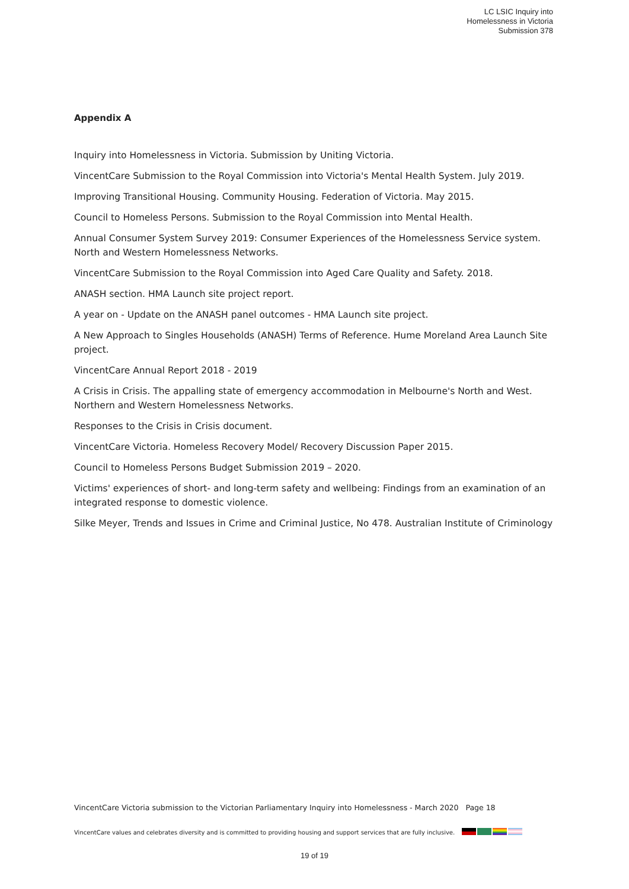LC LSIC Inquiry into
Homelessness in Victoria
Submission 378
Appendix A
Inquiry into Homelessness in Victoria. Submission by Uniting Victoria.
VincentCare Submission to the Royal Commission into Victoria's Mental Health System. July 2019.
Improving Transitional Housing. Community Housing. Federation of Victoria. May 2015.
Council to Homeless Persons. Submission to the Royal Commission into Mental Health.
Annual Consumer System Survey 2019: Consumer Experiences of the Homelessness Service system. North and Western Homelessness Networks.
VincentCare Submission to the Royal Commission into Aged Care Quality and Safety. 2018.
ANASH section. HMA Launch site project report.
A year on - Update on the ANASH panel outcomes - HMA Launch site project.
A New Approach to Singles Households (ANASH) Terms of Reference. Hume Moreland Area Launch Site project.
VincentCare Annual Report 2018 - 2019
A Crisis in Crisis. The appalling state of emergency accommodation in Melbourne's North and West. Northern and Western Homelessness Networks.
Responses to the Crisis in Crisis document.
VincentCare Victoria. Homeless Recovery Model/ Recovery Discussion Paper 2015.
Council to Homeless Persons Budget Submission 2019 – 2020.
Victims' experiences of short- and long-term safety and wellbeing: Findings from an examination of an integrated response to domestic violence.
Silke Meyer, Trends and Issues in Crime and Criminal Justice, No 478. Australian Institute of Criminology
VincentCare Victoria submission to the Victorian Parliamentary Inquiry into Homelessness - March 2020 Page 18
VincentCare values and celebrates diversity and is committed to providing housing and support services that are fully inclusive.
19 of 19